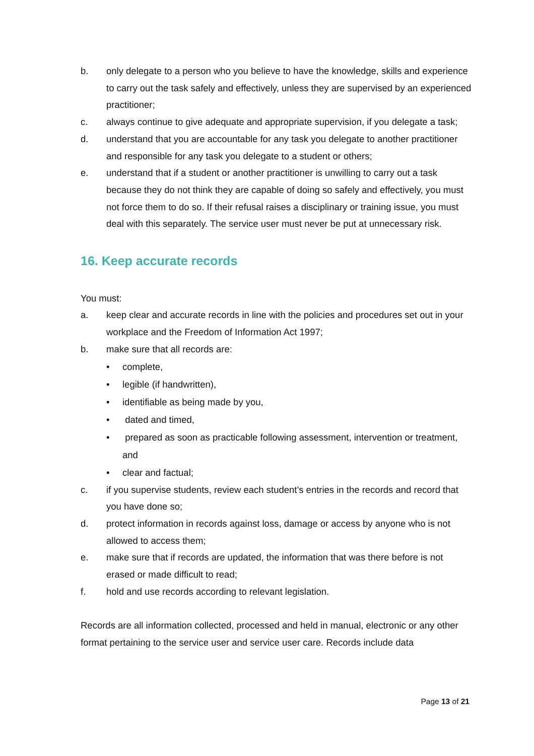b. only delegate to a person who you believe to have the knowledge, skills and experience to carry out the task safely and effectively, unless they are supervised by an experienced practitioner;
c. always continue to give adequate and appropriate supervision, if you delegate a task;
d. understand that you are accountable for any task you delegate to another practitioner and responsible for any task you delegate to a student or others;
e. understand that if a student or another practitioner is unwilling to carry out a task because they do not think they are capable of doing so safely and effectively, you must not force them to do so. If their refusal raises a disciplinary or training issue, you must deal with this separately. The service user must never be put at unnecessary risk.
16. Keep accurate records
You must:
a. keep clear and accurate records in line with the policies and procedures set out in your workplace and the Freedom of Information Act 1997;
b. make sure that all records are:
• complete,
• legible (if handwritten),
• identifiable as being made by you,
• dated and timed,
• prepared as soon as practicable following assessment, intervention or treatment, and
• clear and factual;
c. if you supervise students, review each student’s entries in the records and record that you have done so;
d. protect information in records against loss, damage or access by anyone who is not allowed to access them;
e. make sure that if records are updated, the information that was there before is not erased or made difficult to read;
f. hold and use records according to relevant legislation.
Records are all information collected, processed and held in manual, electronic or any other format pertaining to the service user and service user care. Records include data
Page 13 of 21